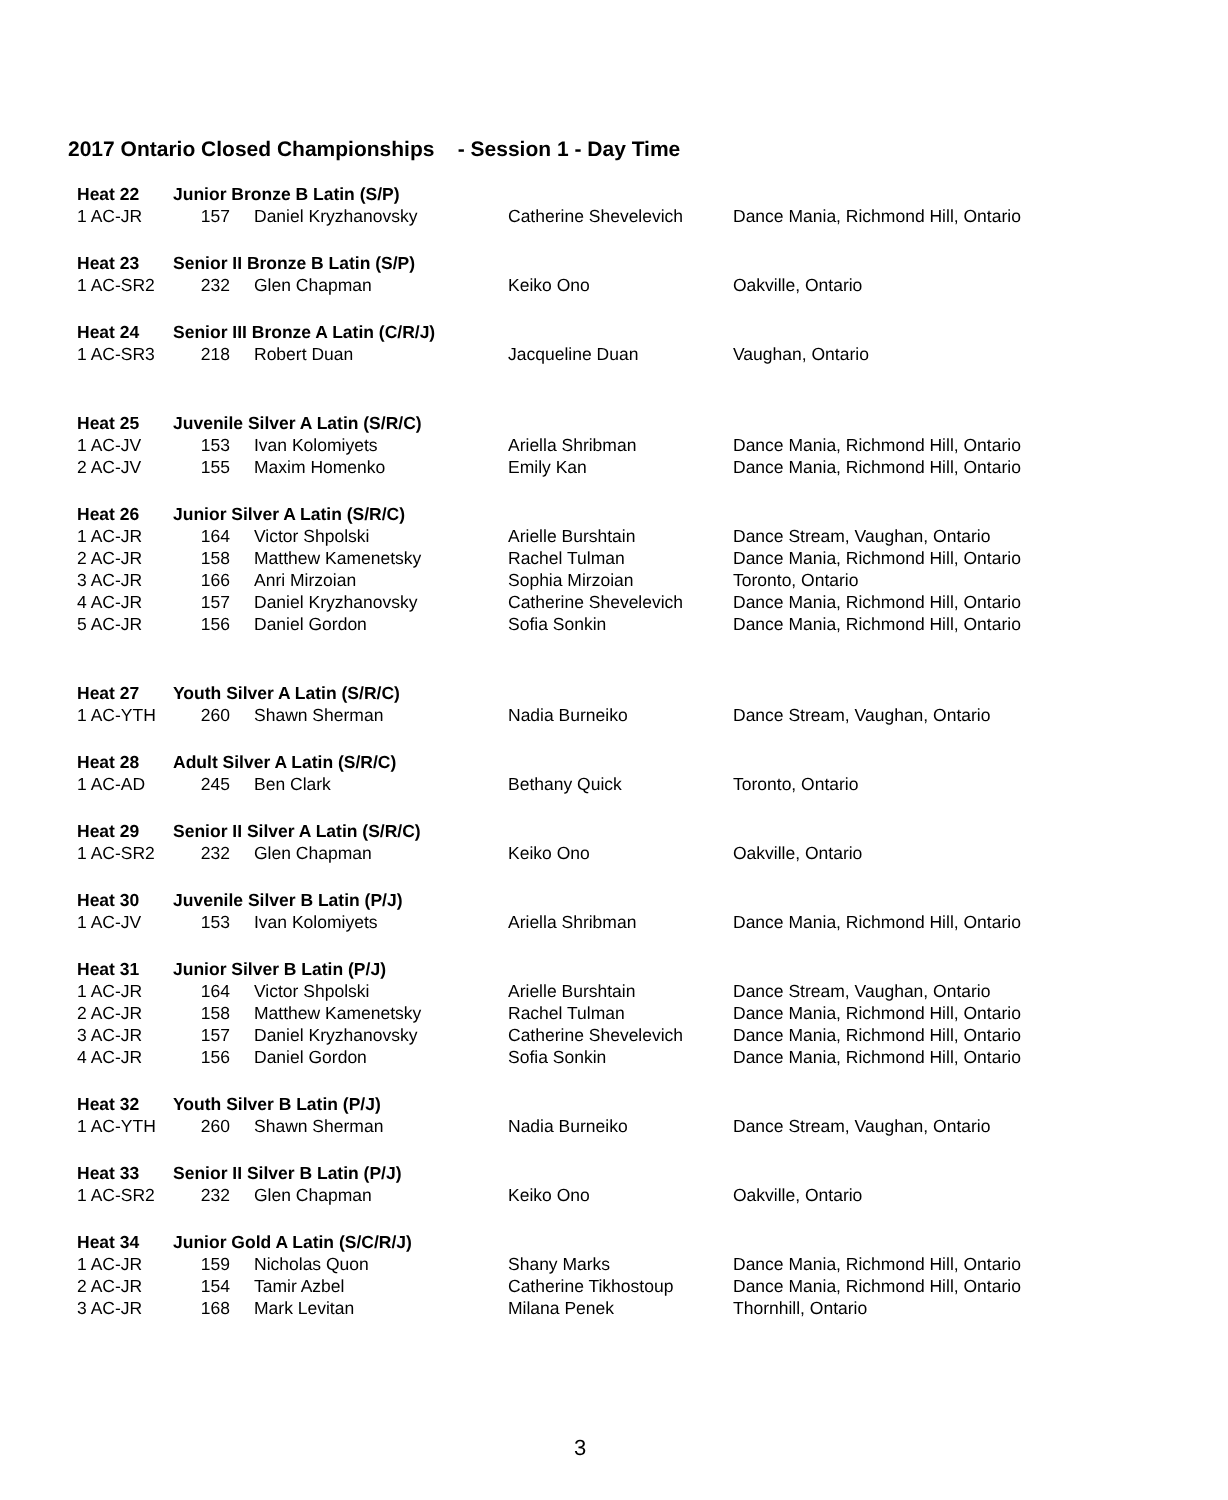2017 Ontario Closed Championships - Session 1 - Day Time
| Heat 22 | Junior Bronze B Latin (S/P) | | | |
| 1 AC-JR | 157 | Daniel Kryzhanovsky | Catherine Shevelevich | Dance Mania, Richmond Hill, Ontario |
| Heat 23 | Senior II Bronze B Latin (S/P) | | | |
| 1 AC-SR2 | 232 | Glen Chapman | Keiko Ono | Oakville, Ontario |
| Heat 24 | Senior III Bronze A Latin (C/R/J) | | | |
| 1 AC-SR3 | 218 | Robert Duan | Jacqueline Duan | Vaughan, Ontario |
| Heat 25 | Juvenile Silver A Latin (S/R/C) | | | |
| 1 AC-JV | 153 | Ivan Kolomiyets | Ariella Shribman | Dance Mania, Richmond Hill, Ontario |
| 2 AC-JV | 155 | Maxim Homenko | Emily Kan | Dance Mania, Richmond Hill, Ontario |
| Heat 26 | Junior Silver A Latin (S/R/C) | | | |
| 1 AC-JR | 164 | Victor Shpolski | Arielle Burshtain | Dance Stream, Vaughan, Ontario |
| 2 AC-JR | 158 | Matthew Kamenetsky | Rachel Tulman | Dance Mania, Richmond Hill, Ontario |
| 3 AC-JR | 166 | Anri Mirzoian | Sophia Mirzoian | Toronto, Ontario |
| 4 AC-JR | 157 | Daniel Kryzhanovsky | Catherine Shevelevich | Dance Mania, Richmond Hill, Ontario |
| 5 AC-JR | 156 | Daniel Gordon | Sofia Sonkin | Dance Mania, Richmond Hill, Ontario |
| Heat 27 | Youth Silver A Latin (S/R/C) | | | |
| 1 AC-YTH | 260 | Shawn Sherman | Nadia Burneiko | Dance Stream, Vaughan, Ontario |
| Heat 28 | Adult Silver A Latin (S/R/C) | | | |
| 1 AC-AD | 245 | Ben Clark | Bethany Quick | Toronto, Ontario |
| Heat 29 | Senior II Silver A Latin (S/R/C) | | | |
| 1 AC-SR2 | 232 | Glen Chapman | Keiko Ono | Oakville, Ontario |
| Heat 30 | Juvenile Silver B Latin (P/J) | | | |
| 1 AC-JV | 153 | Ivan Kolomiyets | Ariella Shribman | Dance Mania, Richmond Hill, Ontario |
| Heat 31 | Junior Silver B Latin (P/J) | | | |
| 1 AC-JR | 164 | Victor Shpolski | Arielle Burshtain | Dance Stream, Vaughan, Ontario |
| 2 AC-JR | 158 | Matthew Kamenetsky | Rachel Tulman | Dance Mania, Richmond Hill, Ontario |
| 3 AC-JR | 157 | Daniel Kryzhanovsky | Catherine Shevelevich | Dance Mania, Richmond Hill, Ontario |
| 4 AC-JR | 156 | Daniel Gordon | Sofia Sonkin | Dance Mania, Richmond Hill, Ontario |
| Heat 32 | Youth Silver B Latin (P/J) | | | |
| 1 AC-YTH | 260 | Shawn Sherman | Nadia Burneiko | Dance Stream, Vaughan, Ontario |
| Heat 33 | Senior II Silver B Latin (P/J) | | | |
| 1 AC-SR2 | 232 | Glen Chapman | Keiko Ono | Oakville, Ontario |
| Heat 34 | Junior Gold A Latin (S/C/R/J) | | | |
| 1 AC-JR | 159 | Nicholas Quon | Shany Marks | Dance Mania, Richmond Hill, Ontario |
| 2 AC-JR | 154 | Tamir Azbel | Catherine Tikhostoup | Dance Mania, Richmond Hill, Ontario |
| 3 AC-JR | 168 | Mark Levitan | Milana Penek | Thornhill, Ontario |
3